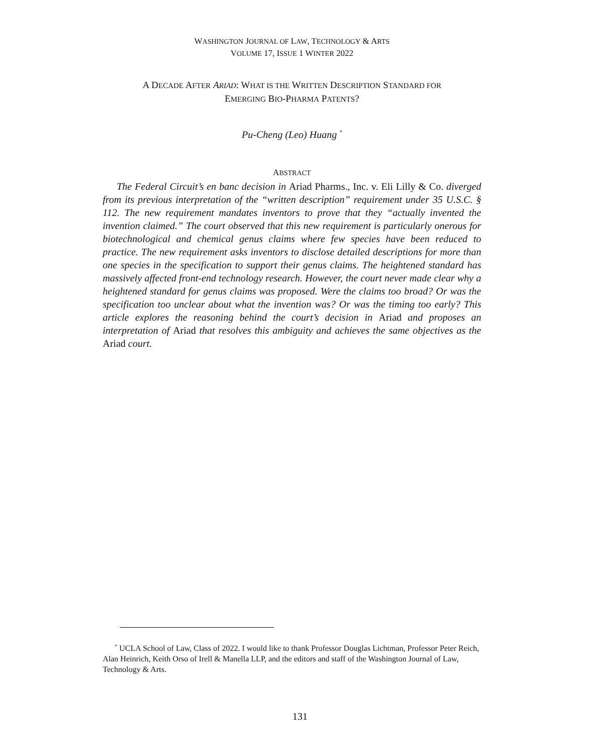WASHINGTON JOURNAL OF LAW, TECHNOLOGY & ARTS
VOLUME 17, ISSUE 1 WINTER 2022
A DECADE AFTER ARIAD: WHAT IS THE WRITTEN DESCRIPTION STANDARD FOR
EMERGING BIO-PHARMA PATENTS?
Pu-Cheng (Leo) Huang <sup>*</sup>
ABSTRACT
The Federal Circuit’s en banc decision in Ariad Pharms., Inc. v. Eli Lilly & Co. diverged from its previous interpretation of the “written description” requirement under 35 U.S.C. § 112. The new requirement mandates inventors to prove that they “actually invented the invention claimed.” The court observed that this new requirement is particularly onerous for biotechnological and chemical genus claims where few species have been reduced to practice. The new requirement asks inventors to disclose detailed descriptions for more than one species in the specification to support their genus claims. The heightened standard has massively affected front-end technology research. However, the court never made clear why a heightened standard for genus claims was proposed. Were the claims too broad? Or was the specification too unclear about what the invention was? Or was the timing too early? This article explores the reasoning behind the court’s decision in Ariad and proposes an interpretation of Ariad that resolves this ambiguity and achieves the same objectives as the Ariad court.
<sup>*</sup> UCLA School of Law, Class of 2022. I would like to thank Professor Douglas Lichtman, Professor Peter Reich, Alan Heinrich, Keith Orso of Irell & Manella LLP, and the editors and staff of the Washington Journal of Law, Technology & Arts.
131